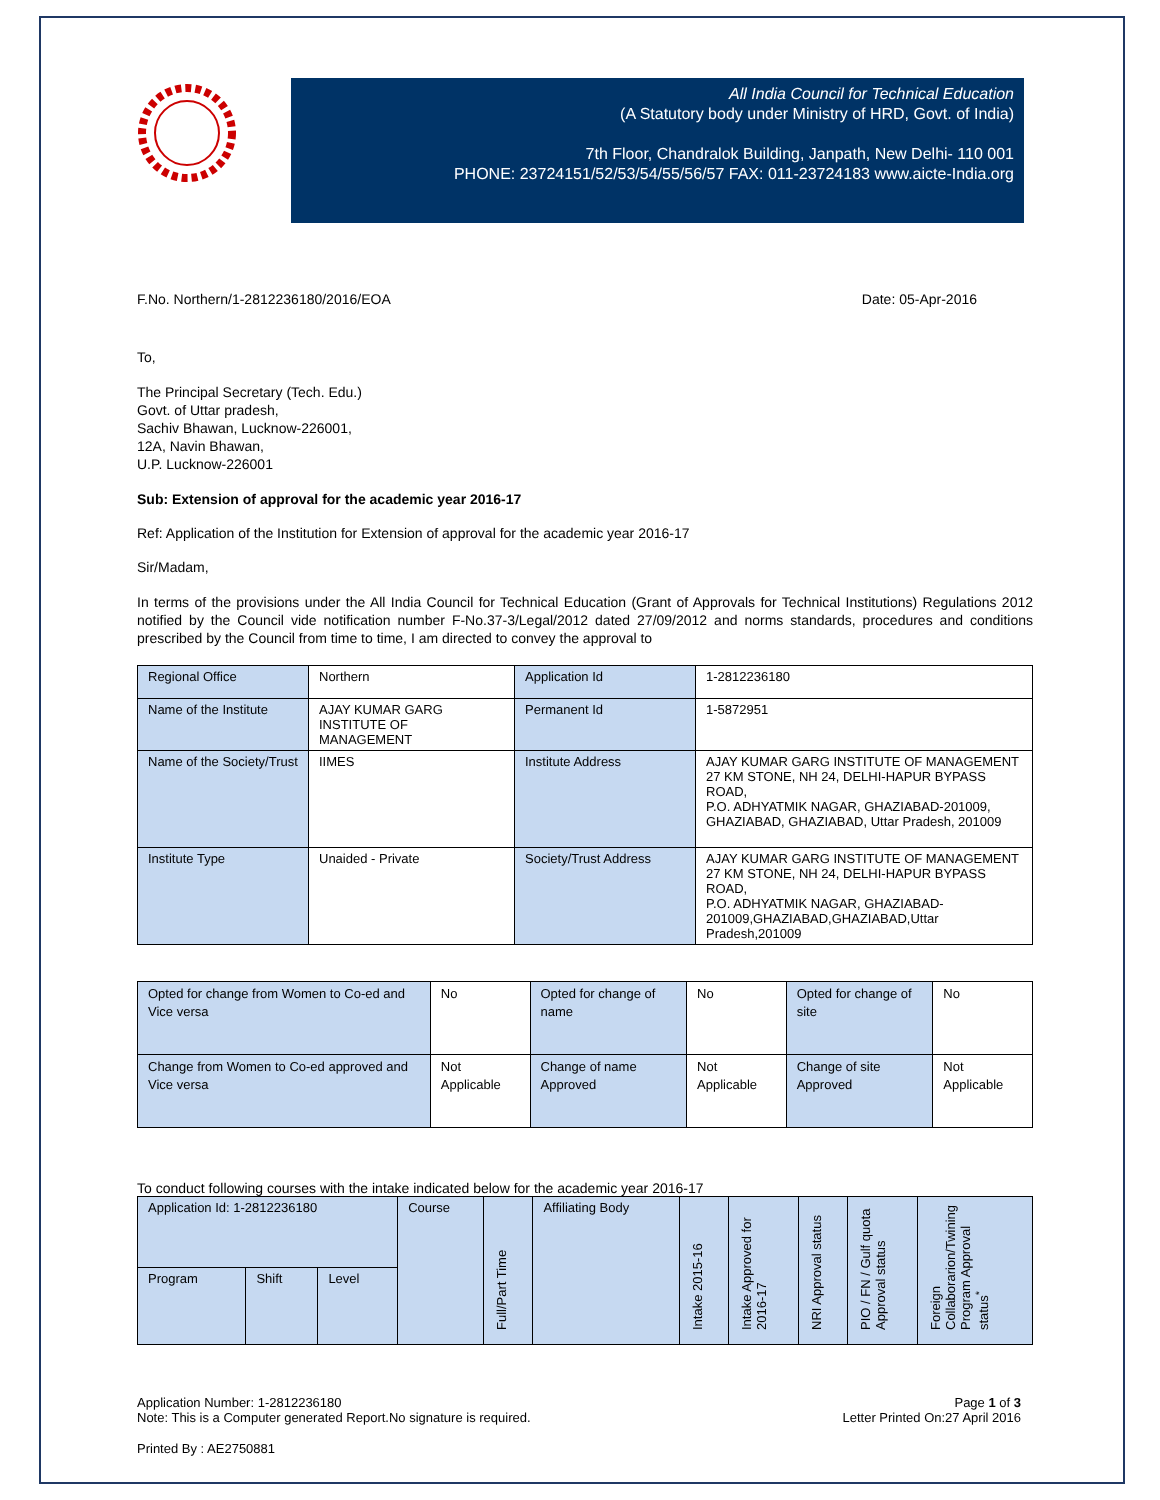All India Council for Technical Education
(A Statutory body under Ministry of HRD, Govt. of India)
7th Floor, Chandralok Building, Janpath, New Delhi- 110 001
PHONE: 23724151/52/53/54/55/56/57 FAX: 011-23724183 www.aicte-India.org
F.No. Northern/1-2812236180/2016/EOA Date: 05-Apr-2016
To,
The Principal Secretary (Tech. Edu.)
Govt. of Uttar pradesh,
Sachiv Bhawan, Lucknow-226001,
12A, Navin Bhawan,
U.P. Lucknow-226001
Sub: Extension of approval for the academic year 2016-17
Ref: Application of the Institution for Extension of approval for the academic year 2016-17
Sir/Madam,
In terms of the provisions under the All India Council for Technical Education (Grant of Approvals for Technical Institutions) Regulations 2012 notified by the Council vide notification number F-No.37-3/Legal/2012 dated 27/09/2012 and norms standards, procedures and conditions prescribed by the Council from time to time, I am directed to convey the approval to
| Regional Office | Northern | Application Id | 1-2812236180 |
| Name of the Institute | AJAY KUMAR GARG INSTITUTE OF MANAGEMENT | Permanent Id | 1-5872951 |
| Name of the Society/Trust | IIMES | Institute Address | AJAY KUMAR GARG INSTITUTE OF MANAGEMENT 27 KM STONE, NH 24, DELHI-HAPUR BYPASS ROAD, P.O. ADHYATMIK NAGAR, GHAZIABAD-201009, GHAZIABAD, GHAZIABAD, Uttar Pradesh, 201009 |
| Institute Type | Unaided - Private | Society/Trust Address | AJAY KUMAR GARG INSTITUTE OF MANAGEMENT 27 KM STONE, NH 24, DELHI-HAPUR BYPASS ROAD, P.O. ADHYATMIK NAGAR, GHAZIABAD-201009,GHAZIABAD,GHAZIABAD,Uttar Pradesh,201009 |
| Opted for change from Women to Co-ed and Vice versa | No | Opted for change of name | No | Opted for change of site | No |
| Change from Women to Co-ed approved and Vice versa | Not Applicable | Change of name Approved | Not Applicable | Change of site Approved | Not Applicable |
To conduct following courses with the intake indicated below for the academic year 2016-17
| Application Id: 1-2812236180 | | | Course | Full/Part Time | Affiliating Body | Intake 2015-16 | Intake Approved for 2016-17 | NRI Approval status | PIO / FN / Gulf quota Approval status | Foreign Collaborarion/Twining Program Approval status<sup>*</sup> |
| Program | Shift | Level | | | | | | | | |
Application Number: 1-2812236180
Note: This is a Computer generated Report.No signature is required. Page 1 of 3
Letter Printed On:27 April 2016
Printed By : AE2750881